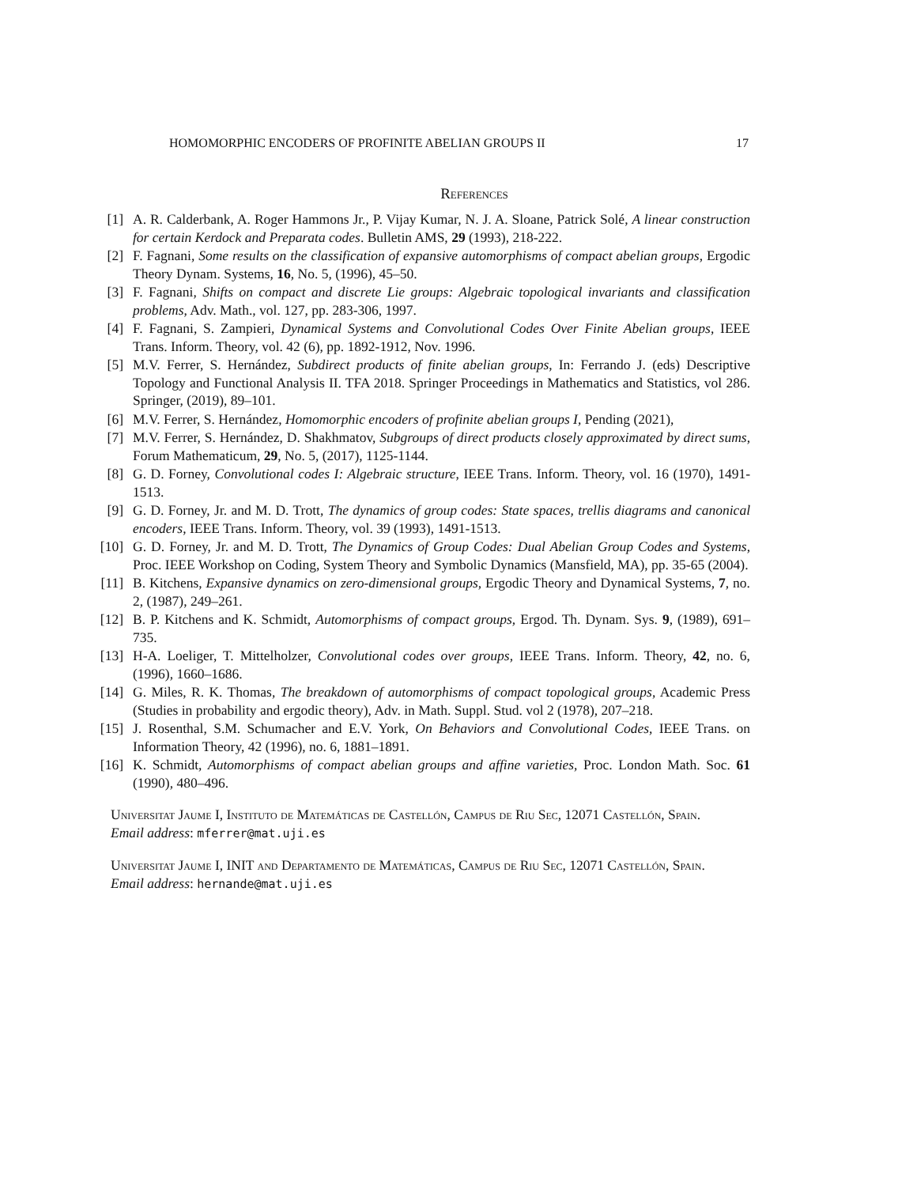HOMOMORPHIC ENCODERS OF PROFINITE ABELIAN GROUPS II 17
References
[1] A. R. Calderbank, A. Roger Hammons Jr., P. Vijay Kumar, N. J. A. Sloane, Patrick Solé, A linear construction for certain Kerdock and Preparata codes. Bulletin AMS, 29 (1993), 218-222.
[2] F. Fagnani, Some results on the classification of expansive automorphisms of compact abelian groups, Ergodic Theory Dynam. Systems, 16, No. 5, (1996), 45–50.
[3] F. Fagnani, Shifts on compact and discrete Lie groups: Algebraic topological invariants and classification problems, Adv. Math., vol. 127, pp. 283-306, 1997.
[4] F. Fagnani, S. Zampieri, Dynamical Systems and Convolutional Codes Over Finite Abelian groups, IEEE Trans. Inform. Theory, vol. 42 (6), pp. 1892-1912, Nov. 1996.
[5] M.V. Ferrer, S. Hernández, Subdirect products of finite abelian groups, In: Ferrando J. (eds) Descriptive Topology and Functional Analysis II. TFA 2018. Springer Proceedings in Mathematics and Statistics, vol 286. Springer, (2019), 89–101.
[6] M.V. Ferrer, S. Hernández, Homomorphic encoders of profinite abelian groups I, Pending (2021),
[7] M.V. Ferrer, S. Hernández, D. Shakhmatov, Subgroups of direct products closely approximated by direct sums, Forum Mathematicum, 29, No. 5, (2017), 1125-1144.
[8] G. D. Forney, Convolutional codes I: Algebraic structure, IEEE Trans. Inform. Theory, vol. 16 (1970), 1491-1513.
[9] G. D. Forney, Jr. and M. D. Trott, The dynamics of group codes: State spaces, trellis diagrams and canonical encoders, IEEE Trans. Inform. Theory, vol. 39 (1993), 1491-1513.
[10] G. D. Forney, Jr. and M. D. Trott, The Dynamics of Group Codes: Dual Abelian Group Codes and Systems, Proc. IEEE Workshop on Coding, System Theory and Symbolic Dynamics (Mansfield, MA), pp. 35-65 (2004).
[11] B. Kitchens, Expansive dynamics on zero-dimensional groups, Ergodic Theory and Dynamical Systems, 7, no. 2, (1987), 249–261.
[12] B. P. Kitchens and K. Schmidt, Automorphisms of compact groups, Ergod. Th. Dynam. Sys. 9, (1989), 691–735.
[13] H-A. Loeliger, T. Mittelholzer, Convolutional codes over groups, IEEE Trans. Inform. Theory, 42, no. 6, (1996), 1660–1686.
[14] G. Miles, R. K. Thomas, The breakdown of automorphisms of compact topological groups, Academic Press (Studies in probability and ergodic theory), Adv. in Math. Suppl. Stud. vol 2 (1978), 207–218.
[15] J. Rosenthal, S.M. Schumacher and E.V. York, On Behaviors and Convolutional Codes, IEEE Trans. on Information Theory, 42 (1996), no. 6, 1881–1891.
[16] K. Schmidt, Automorphisms of compact abelian groups and affine varieties, Proc. London Math. Soc. 61 (1990), 480–496.
Universitat Jaume I, Instituto de Matemáticas de Castellón, Campus de Riu Sec, 12071 Castellón, Spain.
Email address: mferrer@mat.uji.es
Universitat Jaume I, INIT and Departamento de Matemáticas, Campus de Riu Sec, 12071 Castellón, Spain.
Email address: hernande@mat.uji.es